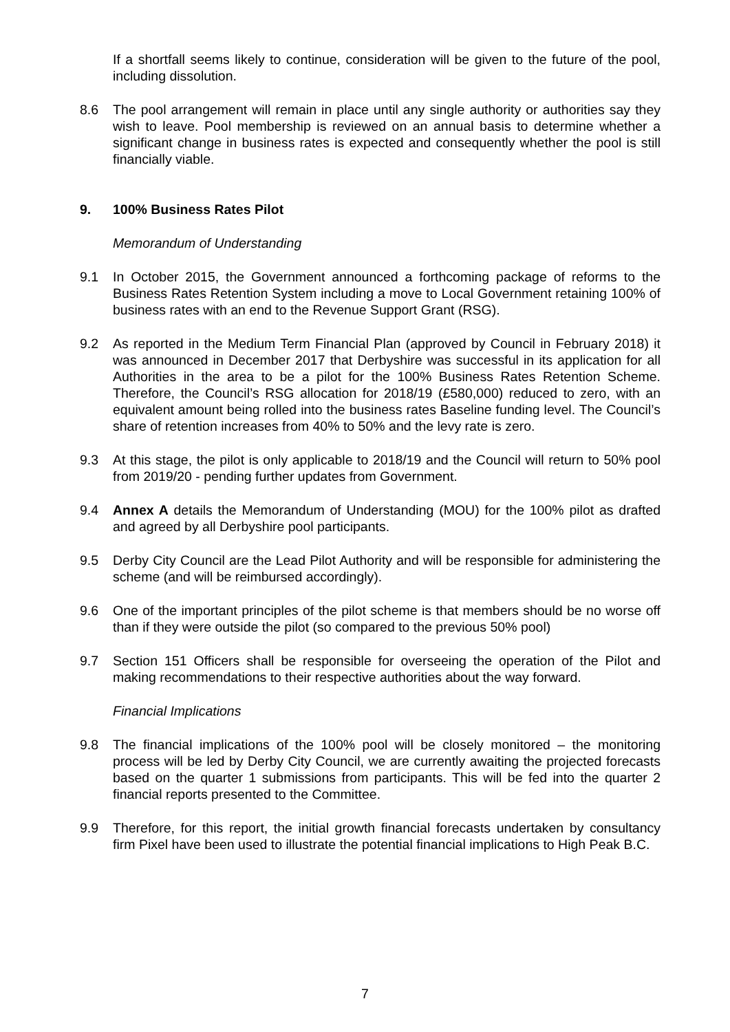If a shortfall seems likely to continue, consideration will be given to the future of the pool, including dissolution.
8.6 The pool arrangement will remain in place until any single authority or authorities say they wish to leave. Pool membership is reviewed on an annual basis to determine whether a significant change in business rates is expected and consequently whether the pool is still financially viable.
9. 100% Business Rates Pilot
Memorandum of Understanding
9.1 In October 2015, the Government announced a forthcoming package of reforms to the Business Rates Retention System including a move to Local Government retaining 100% of business rates with an end to the Revenue Support Grant (RSG).
9.2 As reported in the Medium Term Financial Plan (approved by Council in February 2018) it was announced in December 2017 that Derbyshire was successful in its application for all Authorities in the area to be a pilot for the 100% Business Rates Retention Scheme. Therefore, the Council’s RSG allocation for 2018/19 (£580,000) reduced to zero, with an equivalent amount being rolled into the business rates Baseline funding level. The Council’s share of retention increases from 40% to 50% and the levy rate is zero.
9.3 At this stage, the pilot is only applicable to 2018/19 and the Council will return to 50% pool from 2019/20 - pending further updates from Government.
9.4 Annex A details the Memorandum of Understanding (MOU) for the 100% pilot as drafted and agreed by all Derbyshire pool participants.
9.5 Derby City Council are the Lead Pilot Authority and will be responsible for administering the scheme (and will be reimbursed accordingly).
9.6 One of the important principles of the pilot scheme is that members should be no worse off than if they were outside the pilot (so compared to the previous 50% pool)
9.7 Section 151 Officers shall be responsible for overseeing the operation of the Pilot and making recommendations to their respective authorities about the way forward.
Financial Implications
9.8 The financial implications of the 100% pool will be closely monitored – the monitoring process will be led by Derby City Council, we are currently awaiting the projected forecasts based on the quarter 1 submissions from participants. This will be fed into the quarter 2 financial reports presented to the Committee.
9.9 Therefore, for this report, the initial growth financial forecasts undertaken by consultancy firm Pixel have been used to illustrate the potential financial implications to High Peak B.C.
7